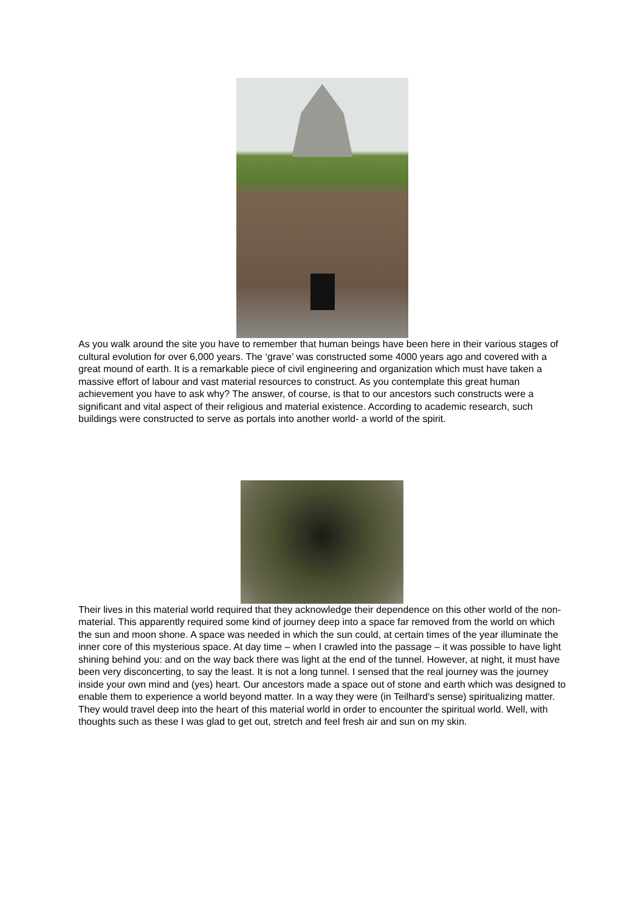As you walk around the site you have to remember that human beings have been here in their various stages of cultural evolution for over 6,000 years. The ‘grave’ was constructed some 4000 years ago and covered with a great mound of earth. It is a remarkable piece of civil engineering and organization which must have taken a massive effort of labour and vast material resources to construct. As you contemplate this great human achievement you have to ask why? The answer, of course, is that to our ancestors such constructs were a significant and vital aspect of their religious and material existence. According to academic research, such buildings were constructed to serve as portals into another world- a world of the spirit.
Their lives in this material world required that they acknowledge their dependence on this other world of the non-material. This apparently required some kind of journey deep into a space far removed from the world on which the sun and moon shone. A space was needed in which the sun could, at certain times of the year illuminate the inner core of this mysterious space. At day time – when I crawled into the passage – it was possible to have light shining behind you: and on the way back there was light at the end of the tunnel. However, at night, it must have been very disconcerting, to say the least. It is not a long tunnel. I sensed that the real journey was the journey inside your own mind and (yes) heart. Our ancestors made a space out of stone and earth which was designed to enable them to experience a world beyond matter. In a way they were (in Teilhard's sense) spiritualizing matter. They would travel deep into the heart of this material world in order to encounter the spiritual world. Well, with thoughts such as these I was glad to get out, stretch and feel fresh air and sun on my skin.